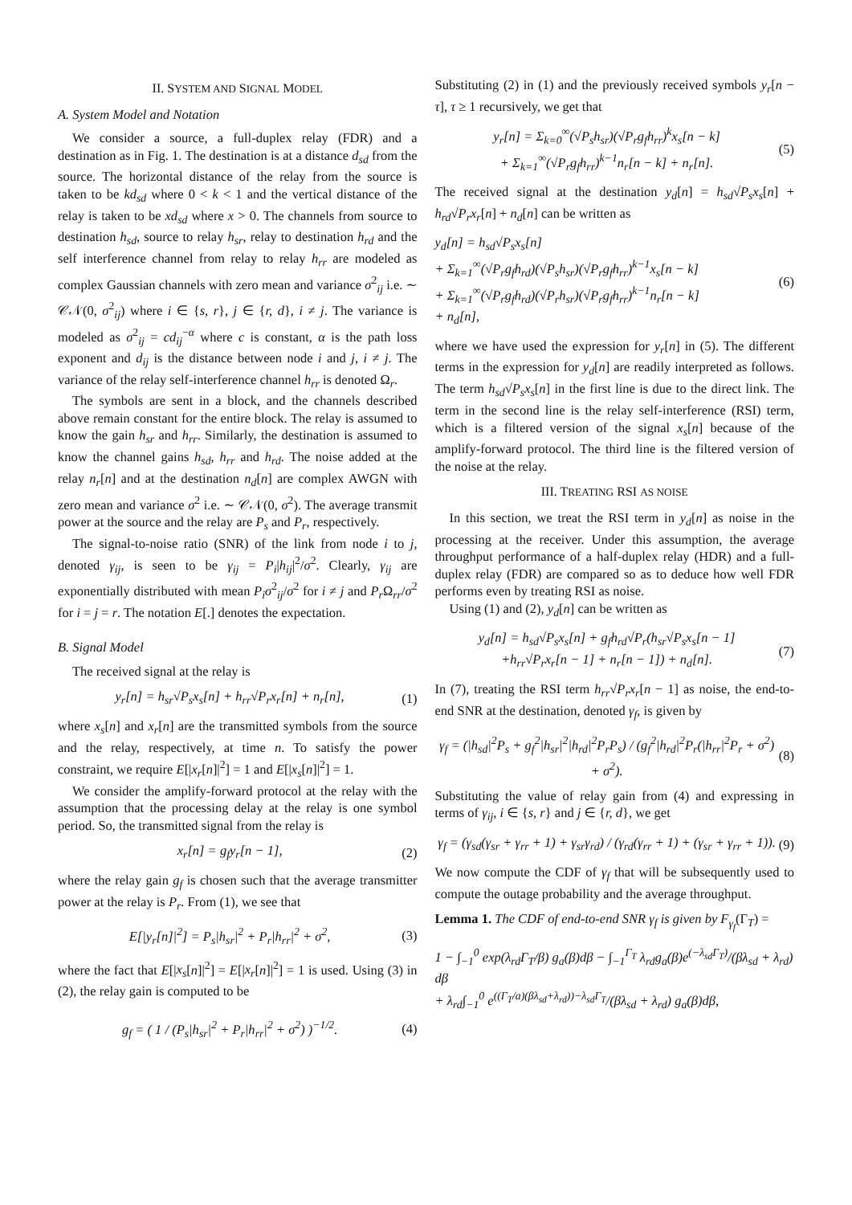II. SYSTEM AND SIGNAL MODEL
A. System Model and Notation
We consider a source, a full-duplex relay (FDR) and a destination as in Fig. 1. The destination is at a distance d<sub>sd</sub> from the source. The horizontal distance of the relay from the source is taken to be kd<sub>sd</sub> where 0 < k < 1 and the vertical distance of the relay is taken to be xd<sub>sd</sub> where x > 0. The channels from source to destination h<sub>sd</sub>, source to relay h<sub>sr</sub>, relay to destination h<sub>rd</sub> and the self interference channel from relay to relay h<sub>rr</sub> are modeled as complex Gaussian channels with zero mean and variance σ<sup>2</sup><sub>ij</sub> i.e. ∼ 𝒞𝒩(0, σ<sup>2</sup><sub>ij</sub>) where i ∈ {s, r}, j ∈ {r, d}, i ≠ j. The variance is modeled as σ<sup>2</sup><sub>ij</sub> = cd<sub>ij</sub><sup>−α</sup> where c is constant, α is the path loss exponent and d<sub>ij</sub> is the distance between node i and j, i ≠ j. The variance of the relay self-interference channel h<sub>rr</sub> is denoted Ω<sub>r</sub>.
The symbols are sent in a block, and the channels described above remain constant for the entire block. The relay is assumed to know the gain h<sub>sr</sub> and h<sub>rr</sub>. Similarly, the destination is assumed to know the channel gains h<sub>sd</sub>, h<sub>rr</sub> and h<sub>rd</sub>. The noise added at the relay n<sub>r</sub>[n] and at the destination n<sub>d</sub>[n] are complex AWGN with zero mean and variance σ<sup>2</sup> i.e. ∼ 𝒞𝒩(0, σ<sup>2</sup>). The average transmit power at the source and the relay are P<sub>s</sub> and P<sub>r</sub>, respectively.
The signal-to-noise ratio (SNR) of the link from node i to j, denoted γ<sub>ij</sub>, is seen to be γ<sub>ij</sub> = P<sub>i</sub>|h<sub>ij</sub>|<sup>2</sup>/σ<sup>2</sup>. Clearly, γ<sub>ij</sub> are exponentially distributed with mean P<sub>i</sub>σ<sup>2</sup><sub>ij</sub>/σ<sup>2</sup> for i ≠ j and P<sub>r</sub> Ω<sub>rr</sub>/σ<sup>2</sup> for i = j = r. The notation E[.] denotes the expectation.
B. Signal Model
The received signal at the relay is
y<sub>r</sub>[n] = h<sub>sr</sub>√P<sub>s</sub>x<sub>s</sub>[n] + h<sub>rr</sub>√P<sub>r</sub>x<sub>r</sub>[n] + n<sub>r</sub>[n], (1)
where x<sub>s</sub>[n] and x<sub>r</sub>[n] are the transmitted symbols from the source and the relay, respectively, at time n. To satisfy the power constraint, we require E[|x<sub>r</sub>[n]|<sup>2</sup>] = 1 and E[|x<sub>s</sub>[n]|<sup>2</sup>] = 1.
We consider the amplify-forward protocol at the relay with the assumption that the processing delay at the relay is one symbol period. So, the transmitted signal from the relay is
x<sub>r</sub>[n] = g<sub>f</sub>y<sub>r</sub>[n − 1], (2)
where the relay gain g<sub>f</sub> is chosen such that the average transmitter power at the relay is P<sub>r</sub>. From (1), we see that
E[|y<sub>r</sub>[n]|<sup>2</sup>] = P<sub>s</sub>|h<sub>sr</sub>|<sup>2</sup> + P<sub>r</sub>|h<sub>rr</sub>|<sup>2</sup> + σ<sup>2</sup>, (3)
where the fact that E[|x<sub>s</sub>[n]|<sup>2</sup>] = E[|x<sub>r</sub>[n]|<sup>2</sup>] = 1 is used. Using (3) in (2), the relay gain is computed to be
g<sub>f</sub> = ( 1 / (P<sub>s</sub>|h<sub>sr</sub>|<sup>2</sup> + P<sub>r</sub>|h<sub>rr</sub>|<sup>2</sup> + σ<sup>2</sup>) )<sup>−1/2</sup>. (4)
Substituting (2) in (1) and the previously received symbols y<sub>r</sub>[n − τ], τ ≥ 1 recursively, we get that
y<sub>r</sub>[n] = Σ<sub>k=0</sub><sup>∞</sup>(√P<sub>s</sub>h<sub>sr</sub>)(√P<sub>r</sub>g<sub>f</sub>h<sub>rr</sub>)<sup>k</sup>x<sub>s</sub>[n − k]
+ Σ<sub>k=1</sub><sup>∞</sup>(√P<sub>r</sub>g<sub>f</sub>h<sub>rr</sub>)<sup>k−1</sup>n<sub>r</sub>[n − k] + n<sub>r</sub>[n]. (5)
The received signal at the destination y<sub>d</sub>[n] = h<sub>sd</sub>√P<sub>s</sub>x<sub>s</sub>[n] + h<sub>rd</sub>√P<sub>r</sub>x<sub>r</sub>[n] + n<sub>d</sub>[n] can be written as
y<sub>d</sub>[n] = h<sub>sd</sub>√P<sub>s</sub>x<sub>s</sub>[n]
+ Σ<sub>k=1</sub><sup>∞</sup>(√P<sub>r</sub>g<sub>f</sub>h<sub>rd</sub>)(√P<sub>s</sub>h<sub>sr</sub>)(√P<sub>r</sub>g<sub>f</sub>h<sub>rr</sub>)<sup>k−1</sup>x<sub>s</sub>[n − k]
+ Σ<sub>k=1</sub><sup>∞</sup>(√P<sub>r</sub>g<sub>f</sub>h<sub>rd</sub>)(√P<sub>r</sub>h<sub>sr</sub>)(√P<sub>r</sub>g<sub>f</sub>h<sub>rr</sub>)<sup>k−1</sup>n<sub>r</sub>[n − k]
+ n<sub>d</sub>[n], (6)
where we have used the expression for y<sub>r</sub>[n] in (5). The different terms in the expression for y<sub>d</sub>[n] are readily interpreted as follows. The term h<sub>sd</sub>√P<sub>s</sub>x<sub>s</sub>[n] in the first line is due to the direct link. The term in the second line is the relay self-interference (RSI) term, which is a filtered version of the signal x<sub>s</sub>[n] because of the amplify-forward protocol. The third line is the filtered version of the noise at the relay.
III. TREATING RSI AS NOISE
In this section, we treat the RSI term in y<sub>d</sub>[n] as noise in the processing at the receiver. Under this assumption, the average throughput performance of a half-duplex relay (HDR) and a full-duplex relay (FDR) are compared so as to deduce how well FDR performs even by treating RSI as noise.
Using (1) and (2), y<sub>d</sub>[n] can be written as
y<sub>d</sub>[n] = h<sub>sd</sub>√P<sub>s</sub>x<sub>s</sub>[n] + g<sub>f</sub>h<sub>rd</sub>√P<sub>r</sub>(h<sub>sr</sub>√P<sub>s</sub>x<sub>s</sub>[n − 1]
+h<sub>rr</sub>√P<sub>r</sub>x<sub>r</sub>[n − 1] + n<sub>r</sub>[n − 1]) + n<sub>d</sub>[n]. (7)
In (7), treating the RSI term h<sub>rr</sub>√P<sub>r</sub>x<sub>r</sub>[n − 1] as noise, the end-to-end SNR at the destination, denoted γ<sub>f</sub>, is given by
γ<sub>f</sub> = (|h<sub>sd</sub>|<sup>2</sup>P<sub>s</sub> + g<sub>f</sub><sup>2</sup>|h<sub>sr</sub>|<sup>2</sup>|h<sub>rd</sub>|<sup>2</sup>P<sub>r</sub>P<sub>s</sub>) / (g<sub>f</sub><sup>2</sup>|h<sub>rd</sub>|<sup>2</sup>P<sub>r</sub>(|h<sub>rr</sub>|<sup>2</sup>P<sub>r</sub> + σ<sup>2</sup>) + σ<sup>2</sup>). (8)
Substituting the value of relay gain from (4) and expressing in terms of γ<sub>ij</sub>, i ∈ {s, r} and j ∈ {r, d}, we get
γ<sub>f</sub> = (γ<sub>sd</sub>(γ<sub>sr</sub> + γ<sub>rr</sub> + 1) + γ<sub>sr</sub>γ<sub>rd</sub>) / (γ<sub>rd</sub>(γ<sub>rr</sub> + 1) + (γ<sub>sr</sub> + γ<sub>rr</sub> + 1)). (9)
We now compute the CDF of γ<sub>f</sub> that will be subsequently used to compute the outage probability and the average throughput.
Lemma 1. The CDF of end-to-end SNR γ<sub>f</sub> is given by F<sub>γ<sub>f</sub></sub>(Γ<sub>T</sub>) =
1 − ∫<sub>−1</sub><sup>0</sup> exp(λ<sub>rd</sub>Γ<sub>T</sub>/β) g<sub>a</sub>(β)dβ − ∫<sub>−1</sub><sup>Γ<sub>T</sub></sup> λ<sub>rd</sub>g<sub>a</sub>(β)e<sup>(−λ<sub>sd</sub>Γ<sub>T</sub>)</sup>/(βλ<sub>sd</sub> + λ<sub>rd</sub>) dβ
+ λ<sub>rd</sub>∫<sub>−1</sub><sup>0</sup> e<sup>((Γ<sub>T</sub>/a)(βλ<sub>sd</sub>+λ<sub>rd</sub>))−λ<sub>sd</sub>Γ<sub>T</sub></sup>/(βλ<sub>sd</sub> + λ<sub>rd</sub>) g<sub>a</sub>(β)dβ,